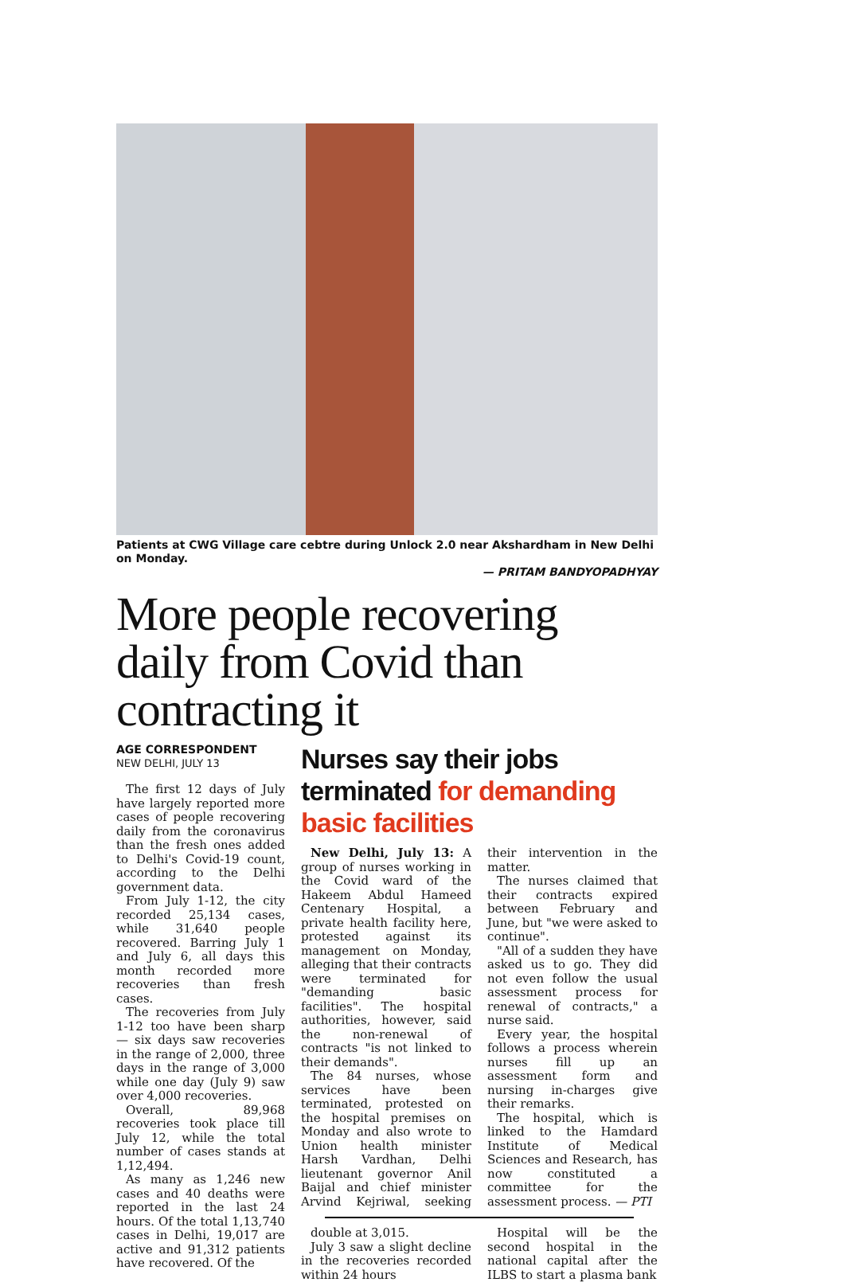Patients at CWG Village care cebtre during Unlock 2.0 near Akshardham in New Delhi on Monday.
— PRITAM BANDYOPADHYAY
More people recovering daily from Covid than contracting it
AGE CORRESPONDENT
NEW DELHI, JULY 13
The first 12 days of July have largely reported more cases of people recovering daily from the coronavirus than the fresh ones added to Delhi's Covid-19 count, according to the Delhi government data.
From July 1-12, the city recorded 25,134 cases, while 31,640 people recovered. Barring July 1 and July 6, all days this month recorded more recoveries than fresh cases.
The recoveries from July 1-12 too have been sharp — six days saw recoveries in the range of 2,000, three days in the range of 3,000 while one day (July 9) saw over 4,000 recoveries.
Overall, 89,968 recoveries took place till July 12, while the total number of cases stands at 1,12,494.
As many as 1,246 new cases and 40 deaths were reported in the last 24 hours. Of the total 1,13,740 cases in Delhi, 19,017 are active and 91,312 patients have recovered. Of the
Nurses say their jobs terminated for demanding basic facilities
New Delhi, July 13: A group of nurses working in the Covid ward of the Hakeem Abdul Hameed Centenary Hospital, a private health facility here, protested against its management on Monday, alleging that their contracts were terminated for "demanding basic facilities". The hospital authorities, however, said the non-renewal of contracts "is not linked to their demands".
The 84 nurses, whose services have been terminated, protested on the hospital premises on Monday and also wrote to Union health minister Harsh Vardhan, Delhi lieutenant governor Anil Baijal and chief minister Arvind Kejriwal, seeking their intervention in the matter.
The nurses claimed that their contracts expired between February and June, but "we were asked to continue".
"All of a sudden they have asked us to go. They did not even follow the usual assessment process for renewal of contracts," a nurse said.
Every year, the hospital follows a process wherein nurses fill up an assessment form and nursing in-charges give their remarks.
The hospital, which is linked to the Hamdard Institute of Medical Sciences and Research, has now constituted a committee for the assessment process. — PTI
double at 3,015.
July 3 saw a slight decline in the recoveries recorded within 24 hours
Hospital will be the second hospital in the national capital after the ILBS to start a plasma bank